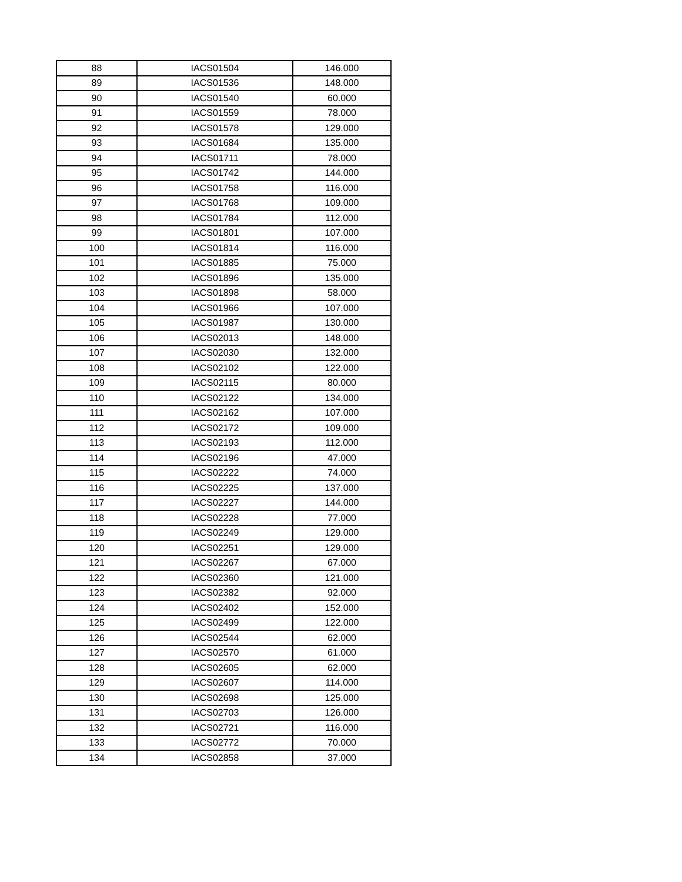| 88 | IACS01504 | 146.000 |
| 89 | IACS01536 | 148.000 |
| 90 | IACS01540 | 60.000 |
| 91 | IACS01559 | 78.000 |
| 92 | IACS01578 | 129.000 |
| 93 | IACS01684 | 135.000 |
| 94 | IACS01711 | 78.000 |
| 95 | IACS01742 | 144.000 |
| 96 | IACS01758 | 116.000 |
| 97 | IACS01768 | 109.000 |
| 98 | IACS01784 | 112.000 |
| 99 | IACS01801 | 107.000 |
| 100 | IACS01814 | 116.000 |
| 101 | IACS01885 | 75.000 |
| 102 | IACS01896 | 135.000 |
| 103 | IACS01898 | 58.000 |
| 104 | IACS01966 | 107.000 |
| 105 | IACS01987 | 130.000 |
| 106 | IACS02013 | 148.000 |
| 107 | IACS02030 | 132.000 |
| 108 | IACS02102 | 122.000 |
| 109 | IACS02115 | 80.000 |
| 110 | IACS02122 | 134.000 |
| 111 | IACS02162 | 107.000 |
| 112 | IACS02172 | 109.000 |
| 113 | IACS02193 | 112.000 |
| 114 | IACS02196 | 47.000 |
| 115 | IACS02222 | 74.000 |
| 116 | IACS02225 | 137.000 |
| 117 | IACS02227 | 144.000 |
| 118 | IACS02228 | 77.000 |
| 119 | IACS02249 | 129.000 |
| 120 | IACS02251 | 129.000 |
| 121 | IACS02267 | 67.000 |
| 122 | IACS02360 | 121.000 |
| 123 | IACS02382 | 92.000 |
| 124 | IACS02402 | 152.000 |
| 125 | IACS02499 | 122.000 |
| 126 | IACS02544 | 62.000 |
| 127 | IACS02570 | 61.000 |
| 128 | IACS02605 | 62.000 |
| 129 | IACS02607 | 114.000 |
| 130 | IACS02698 | 125.000 |
| 131 | IACS02703 | 126.000 |
| 132 | IACS02721 | 116.000 |
| 133 | IACS02772 | 70.000 |
| 134 | IACS02858 | 37.000 |